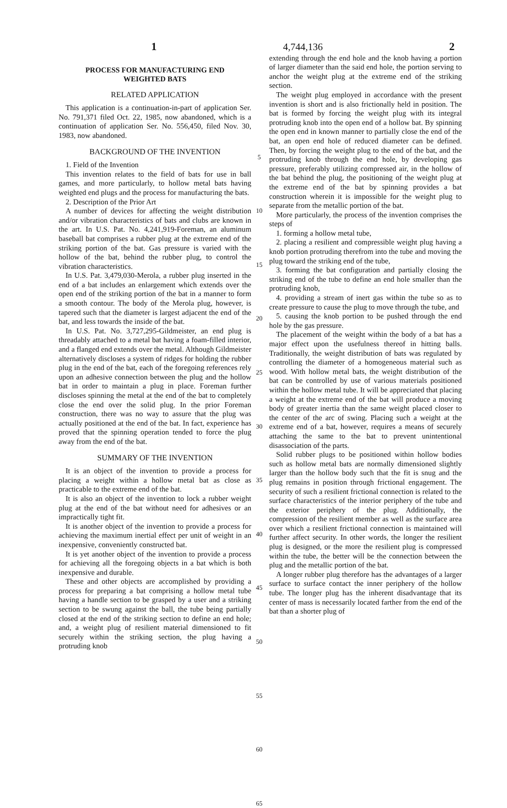1 4,744,136 2
PROCESS FOR MANUFACTURING END
WEIGHTED BATS
RELATED APPLICATION
This application is a continuation-in-part of application Ser. No. 791,371 filed Oct. 22, 1985, now abandoned, which is a continuation of application Ser. No. 556,450, filed Nov. 30, 1983, now abandoned.
BACKGROUND OF THE INVENTION
1. Field of the Invention
This invention relates to the field of bats for use in ball games, and more particularly, to hollow metal bats having weighted end plugs and the process for manufacturing the bats.
2. Description of the Prior Art
A number of devices for affecting the weight distribution and/or vibration characteristics of bats and clubs are known in the art. In U.S. Pat. No. 4,241,919-Foreman, an aluminum baseball bat comprises a rubber plug at the extreme end of the striking portion of the bat. Gas pressure is varied with the hollow of the bat, behind the rubber plug, to control the vibration characteristics.
In U.S. Pat. 3,479,030-Merola, a rubber plug inserted in the end of a bat includes an enlargement which extends over the open end of the striking portion of the bat in a manner to form a smooth contour. The body of the Merola plug, however, is tapered such that the diameter is largest adjacent the end of the bat, and less towards the inside of the bat.
In U.S. Pat. No. 3,727,295-Gildmeister, an end plug is threadably attached to a metal bat having a foam-filled interior, and a flanged end extends over the metal. Although Gildmeister alternatively discloses a system of ridges for holding the rubber plug in the end of the bat, each of the foregoing references rely upon an adhesive connection between the plug and the hollow bat in order to maintain a plug in place. Foreman further discloses spinning the metal at the end of the bat to completely close the end over the solid plug. In the prior Foreman construction, there was no way to assure that the plug was actually positioned at the end of the bat. In fact, experience has proved that the spinning operation tended to force the plug away from the end of the bat.
SUMMARY OF THE INVENTION
It is an object of the invention to provide a process for placing a weight within a hollow metal bat as close as practicable to the extreme end of the bat.
It is also an object of the invention to lock a rubber weight plug at the end of the bat without need for adhesives or an impractically tight fit.
It is another object of the invention to provide a process for achieving the maximum inertial effect per unit of weight in an inexpensive, conveniently constructed bat.
It is yet another object of the invention to provide a process for achieving all the foregoing objects in a bat which is both inexpensive and durable.
These and other objects are accomplished by providing a process for preparing a bat comprising a hollow metal tube having a handle section to be grasped by a user and a striking section to be swung against the ball, the tube being partially closed at the end of the striking section to define an end hole; and, a weight plug of resilient material dimensioned to fit securely within the striking section, the plug having a protruding knob
5
10
15
20
25
30
35
40
45
50
55
60
65
extending through the end hole and the knob having a portion of larger diameter than the said end hole, the portion serving to anchor the weight plug at the extreme end of the striking section.
The weight plug employed in accordance with the present invention is short and is also frictionally held in position. The bat is formed by forcing the weight plug with its integral protruding knob into the open end of a hollow bat. By spinning the open end in known manner to partially close the end of the bat, an open end hole of reduced diameter can be defined. Then, by forcing the weight plug to the end of the bat, and the protruding knob through the end hole, by developing gas pressure, preferably utilizing compressed air, in the hollow of the bat behind the plug, the positioning of the weight plug at the extreme end of the bat by spinning provides a bat construction wherein it is impossible for the weight plug to separate from the metallic portion of the bat.
More particularly, the process of the invention comprises the steps of
1. forming a hollow metal tube,
2. placing a resilient and compressible weight plug having a knob portion protruding therefrom into the tube and moving the plug toward the striking end of the tube,
3. forming the bat configuration and partially closing the striking end of the tube to define an end hole smaller than the protruding knob,
4. providing a stream of inert gas within the tube so as to create pressure to cause the plug to move through the tube, and
5. causing the knob portion to be pushed through the end hole by the gas pressure.
The placement of the weight within the body of a bat has a major effect upon the usefulness thereof in hitting balls. Traditionally, the weight distribution of bats was regulated by controlling the diameter of a homogeneous material such as wood. With hollow metal bats, the weight distribution of the bat can be controlled by use of various materials positioned within the hollow metal tube. It will be appreciated that placing a weight at the extreme end of the bat will produce a moving body of greater inertia than the same weight placed closer to the center of the arc of swing. Placing such a weight at the extreme end of a bat, however, requires a means of securely attaching the same to the bat to prevent unintentional disassociation of the parts.
Solid rubber plugs to be positioned within hollow bodies such as hollow metal bats are normally dimensioned slightly larger than the hollow body such that the fit is snug and the plug remains in position through frictional engagement. The security of such a resilient frictional connection is related to the surface characteristics of the interior periphery of the tube and the exterior periphery of the plug. Additionally, the compression of the resilient member as well as the surface area over which a resilient frictional connection is maintained will further affect security. In other words, the longer the resilient plug is designed, or the more the resilient plug is compressed within the tube, the better will be the connection between the plug and the metallic portion of the bat.
A longer rubber plug therefore has the advantages of a larger surface to surface contact the inner periphery of the hollow tube. The longer plug has the inherent disadvantage that its center of mass is necessarily located farther from the end of the bat than a shorter plug of